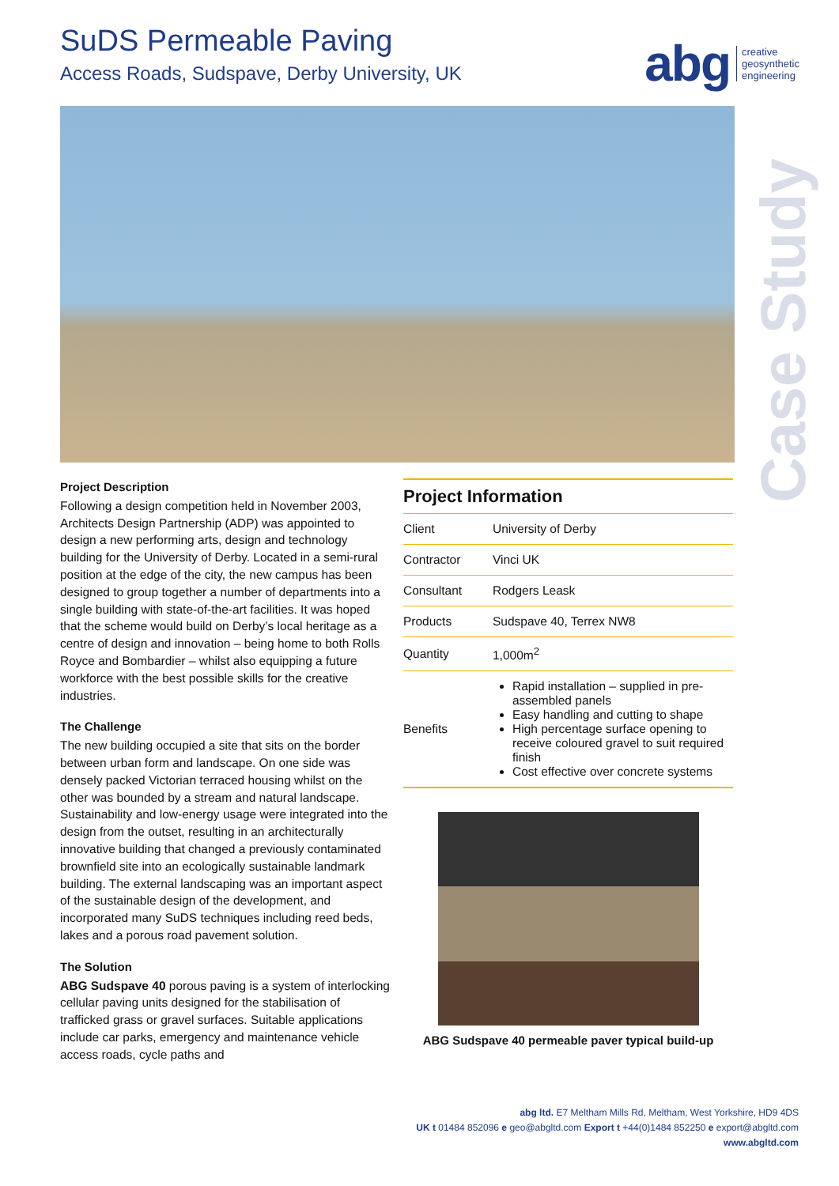SuDS Permeable Paving
Access Roads, Sudspave, Derby University, UK
abg creative
geosynthetic
engineering
Case Study
Project Description
Following a design competition held in November 2003, Architects Design Partnership (ADP) was appointed to design a new performing arts, design and technology building for the University of Derby. Located in a semi-rural position at the edge of the city, the new campus has been designed to group together a number of departments into a single building with state-of-the-art facilities. It was hoped that the scheme would build on Derby’s local heritage as a centre of design and innovation – being home to both Rolls Royce and Bombardier – whilst also equipping a future workforce with the best possible skills for the creative industries.
The Challenge
The new building occupied a site that sits on the border between urban form and landscape. On one side was densely packed Victorian terraced housing whilst on the other was bounded by a stream and natural landscape. Sustainability and low-energy usage were integrated into the design from the outset, resulting in an architecturally innovative building that changed a previously contaminated brownfield site into an ecologically sustainable landmark building. The external landscaping was an important aspect of the sustainable design of the development, and incorporated many SuDS techniques including reed beds, lakes and a porous road pavement solution.
The Solution
ABG Sudspave 40 porous paving is a system of interlocking cellular paving units designed for the stabilisation of trafficked grass or gravel surfaces. Suitable applications include car parks, emergency and maintenance vehicle access roads, cycle paths and
| Project Information | |
| --- | --- |
| Client | University of Derby |
| Contractor | Vinci UK |
| Consultant | Rodgers Leask |
| Products | Sudspave 40, Terrex NW8 |
| Quantity | 1,000m<sup>2</sup> |
| Benefits | Rapid installation – supplied in pre-assembled panels Easy handling and cutting to shape High percentage surface opening to receive coloured gravel to suit required finish Cost effective over concrete systems |
ABG Sudspave 40 permeable paver typical build-up
abg ltd. E7 Meltham Mills Rd, Meltham, West Yorkshire, HD9 4DS
UK t 01484 852096 e geo@abgltd.com Export t +44(0)1484 852250 e export@abgltd.com
www.abgltd.com